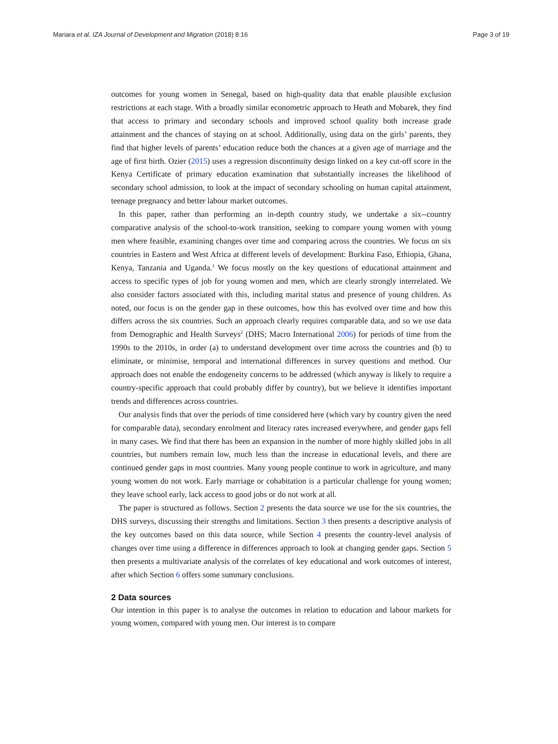Mariara et al. IZA Journal of Development and Migration (2018) 8:16 Page 3 of 19
outcomes for young women in Senegal, based on high-quality data that enable plausible exclusion restrictions at each stage. With a broadly similar econometric approach to Heath and Mobarek, they find that access to primary and secondary schools and improved school quality both increase grade attainment and the chances of staying on at school. Additionally, using data on the girls’ parents, they find that higher levels of parents’ education reduce both the chances at a given age of marriage and the age of first birth. Ozier (2015) uses a regression discontinuity design linked on a key cut-off score in the Kenya Certificate of primary education examination that substantially increases the likelihood of secondary school admission, to look at the impact of secondary schooling on human capital attainment, teenage pregnancy and better labour market outcomes.
In this paper, rather than performing an in-depth country study, we undertake a six--country comparative analysis of the school-to-work transition, seeking to compare young women with young men where feasible, examining changes over time and comparing across the countries. We focus on six countries in Eastern and West Africa at different levels of development: Burkina Faso, Ethiopia, Ghana, Kenya, Tanzania and Uganda.<sup>1</sup> We focus mostly on the key questions of educational attainment and access to specific types of job for young women and men, which are clearly strongly interrelated. We also consider factors associated with this, including marital status and presence of young children. As noted, our focus is on the gender gap in these outcomes, how this has evolved over time and how this differs across the six countries. Such an approach clearly requires comparable data, and so we use data from Demographic and Health Surveys<sup>2</sup> (DHS; Macro International 2006) for periods of time from the 1990s to the 2010s, in order (a) to understand development over time across the countries and (b) to eliminate, or minimise, temporal and international differences in survey questions and method. Our approach does not enable the endogeneity concerns to be addressed (which anyway is likely to require a country-specific approach that could probably differ by country), but we believe it identifies important trends and differences across countries.
Our analysis finds that over the periods of time considered here (which vary by country given the need for comparable data), secondary enrolment and literacy rates increased everywhere, and gender gaps fell in many cases. We find that there has been an expansion in the number of more highly skilled jobs in all countries, but numbers remain low, much less than the increase in educational levels, and there are continued gender gaps in most countries. Many young people continue to work in agriculture, and many young women do not work. Early marriage or cohabitation is a particular challenge for young women; they leave school early, lack access to good jobs or do not work at all.
The paper is structured as follows. Section 2 presents the data source we use for the six countries, the DHS surveys, discussing their strengths and limitations. Section 3 then presents a descriptive analysis of the key outcomes based on this data source, while Section 4 presents the country-level analysis of changes over time using a difference in differences approach to look at changing gender gaps. Section 5 then presents a multivariate analysis of the correlates of key educational and work outcomes of interest, after which Section 6 offers some summary conclusions.
2 Data sources
Our intention in this paper is to analyse the outcomes in relation to education and labour markets for young women, compared with young men. Our interest is to compare